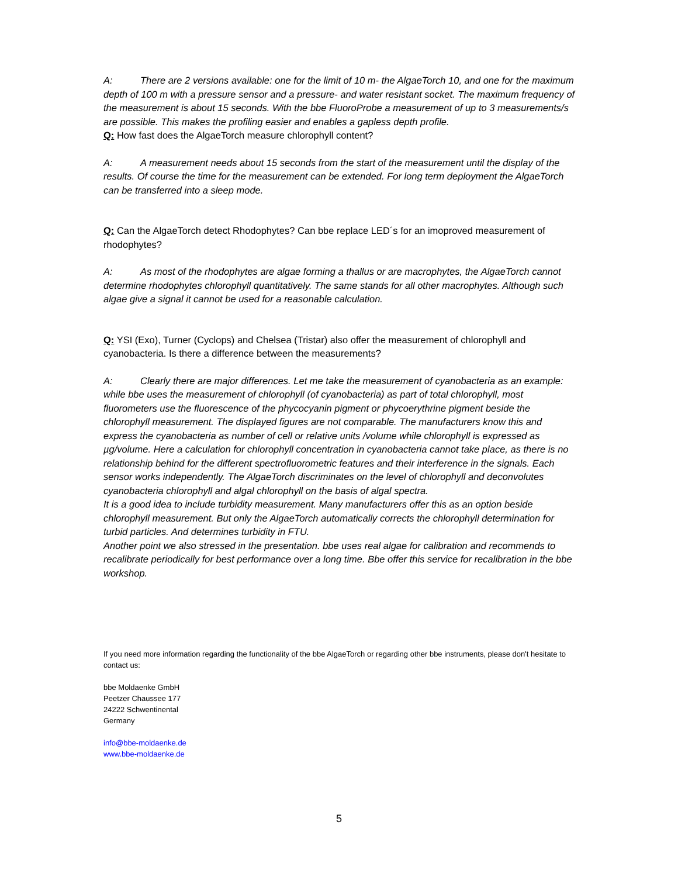A: There are 2 versions available: one for the limit of 10 m- the AlgaeTorch 10, and one for the maximum depth of 100 m with a pressure sensor and a pressure- and water resistant socket. The maximum frequency of the measurement is about 15 seconds. With the bbe FluoroProbe a measurement of up to 3 measurements/s are possible. This makes the profiling easier and enables a gapless depth profile.
Q: How fast does the AlgaeTorch measure chlorophyll content?
A: A measurement needs about 15 seconds from the start of the measurement until the display of the results. Of course the time for the measurement can be extended. For long term deployment the AlgaeTorch can be transferred into a sleep mode.
Q: Can the AlgaeTorch detect Rhodophytes? Can bbe replace LED´s for an imoproved measurement of rhodophytes?
A: As most of the rhodophytes are algae forming a thallus or are macrophytes, the AlgaeTorch cannot determine rhodophytes chlorophyll quantitatively. The same stands for all other macrophytes. Although such algae give a signal it cannot be used for a reasonable calculation.
Q: YSI (Exo), Turner (Cyclops) and Chelsea (Tristar) also offer the measurement of chlorophyll and cyanobacteria. Is there a difference between the measurements?
A: Clearly there are major differences. Let me take the measurement of cyanobacteria as an example: while bbe uses the measurement of chlorophyll (of cyanobacteria) as part of total chlorophyll, most fluorometers use the fluorescence of the phycocyanin pigment or phycoerythrine pigment beside the chlorophyll measurement. The displayed figures are not comparable. The manufacturers know this and express the cyanobacteria as number of cell or relative units /volume while chlorophyll is expressed as µg/volume. Here a calculation for chlorophyll concentration in cyanobacteria cannot take place, as there is no relationship behind for the different spectrofluorometric features and their interference in the signals. Each sensor works independently. The AlgaeTorch discriminates on the level of chlorophyll and deconvolutes cyanobacteria chlorophyll and algal chlorophyll on the basis of algal spectra.
It is a good idea to include turbidity measurement. Many manufacturers offer this as an option beside chlorophyll measurement. But only the AlgaeTorch automatically corrects the chlorophyll determination for turbid particles. And determines turbidity in FTU.
Another point we also stressed in the presentation. bbe uses real algae for calibration and recommends to recalibrate periodically for best performance over a long time. Bbe offer this service for recalibration in the bbe workshop.
If you need more information regarding the functionality of the bbe AlgaeTorch or regarding other bbe instruments, please don't hesitate to contact us:
bbe Moldaenke GmbH
Peetzer Chaussee 177
24222 Schwentinental
Germany
info@bbe-moldaenke.de
www.bbe-moldaenke.de
5